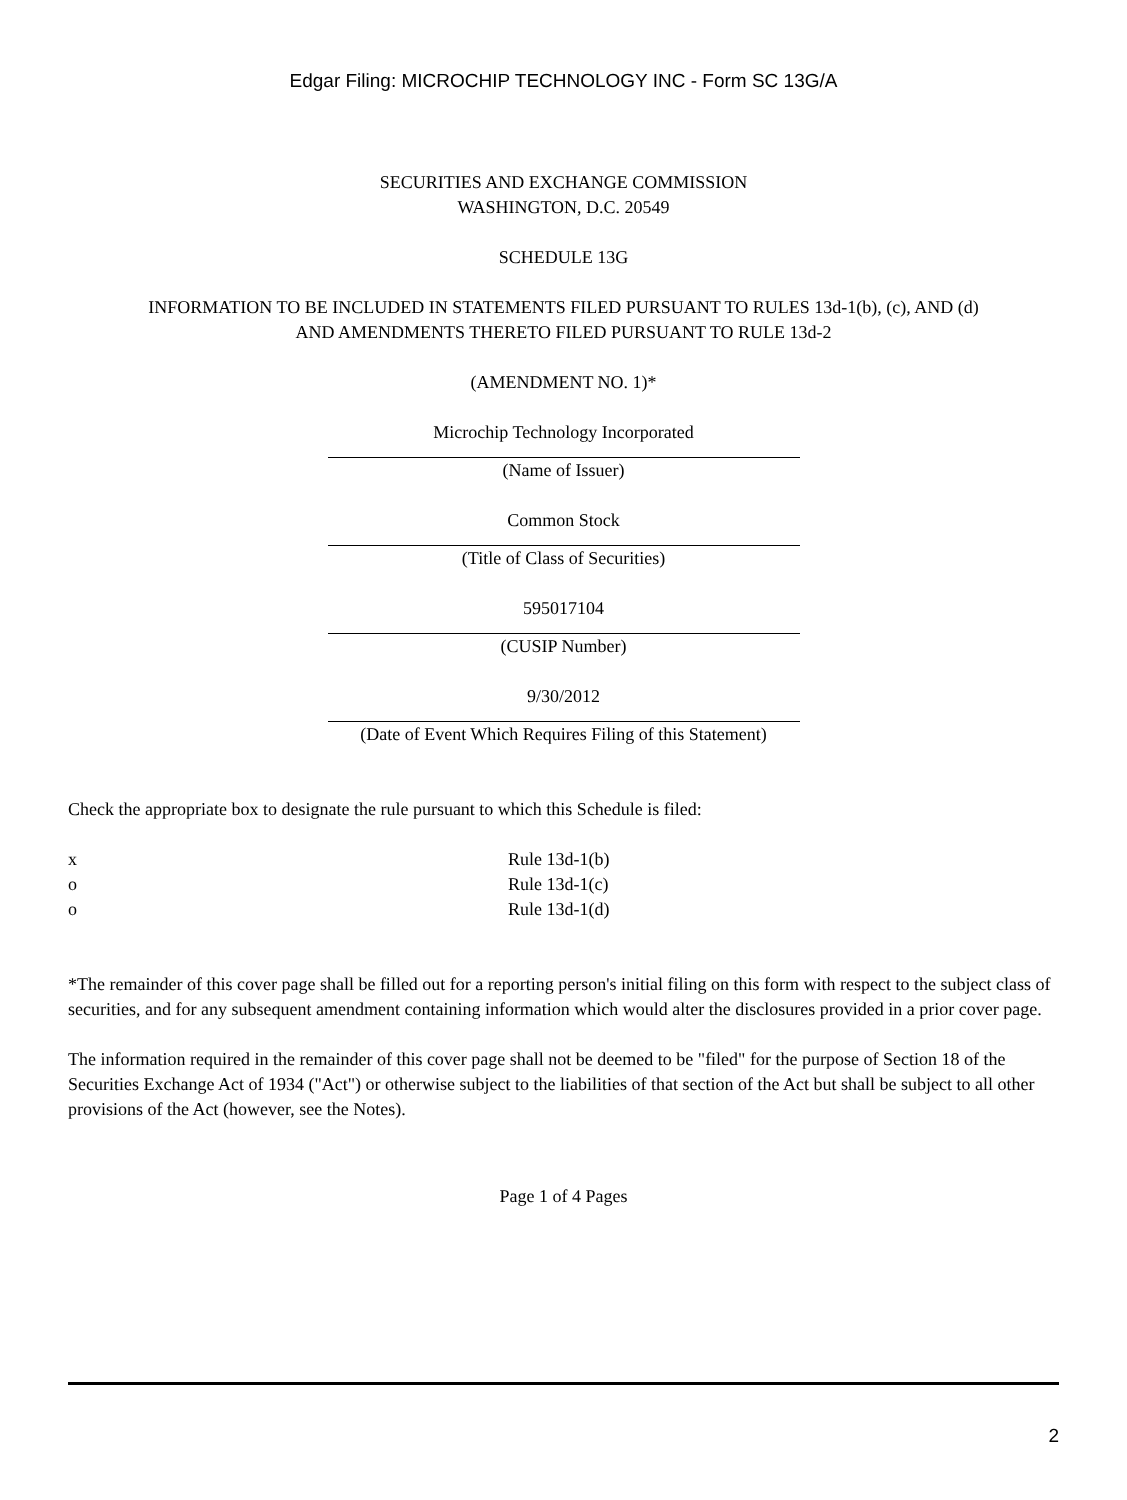Edgar Filing: MICROCHIP TECHNOLOGY INC - Form SC 13G/A
SECURITIES AND EXCHANGE COMMISSION
WASHINGTON, D.C. 20549
SCHEDULE 13G
INFORMATION TO BE INCLUDED IN STATEMENTS FILED PURSUANT TO RULES 13d-1(b), (c), AND (d)
AND AMENDMENTS THERETO FILED PURSUANT TO RULE 13d-2
(AMENDMENT NO. 1)*
Microchip Technology Incorporated
(Name of Issuer)
Common Stock
(Title of Class of Securities)
595017104
(CUSIP Number)
9/30/2012
(Date of Event Which Requires Filing of this Statement)
Check the appropriate box to designate the rule pursuant to which this Schedule is filed:
x Rule 13d-1(b)
o Rule 13d-1(c)
o Rule 13d-1(d)
*The remainder of this cover page shall be filled out for a reporting person's initial filing on this form with respect to the subject class of securities, and for any subsequent amendment containing information which would alter the disclosures provided in a prior cover page.
The information required in the remainder of this cover page shall not be deemed to be "filed" for the purpose of Section 18 of the Securities Exchange Act of 1934 ("Act") or otherwise subject to the liabilities of that section of the Act but shall be subject to all other provisions of the Act (however, see the Notes).
Page 1 of 4 Pages
2